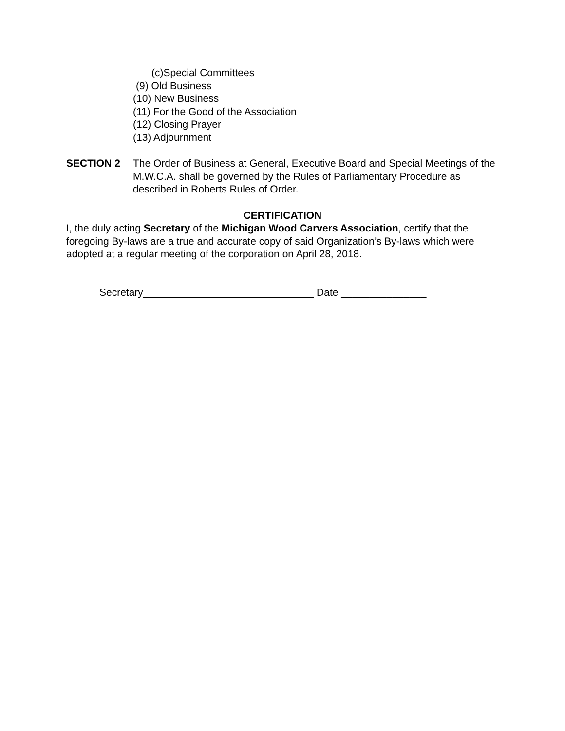(c)Special Committees
(9) Old Business
(10) New Business
(11) For the Good of the Association
(12) Closing Prayer
(13) Adjournment
SECTION 2 The Order of Business at General, Executive Board and Special Meetings of the M.W.C.A. shall be governed by the Rules of Parliamentary Procedure as described in Roberts Rules of Order.
CERTIFICATION
I, the duly acting Secretary of the Michigan Wood Carvers Association, certify that the foregoing By-laws are a true and accurate copy of said Organization’s By-laws which were adopted at a regular meeting of the corporation on April 28, 2018.
Secretary______________________________ Date _______________